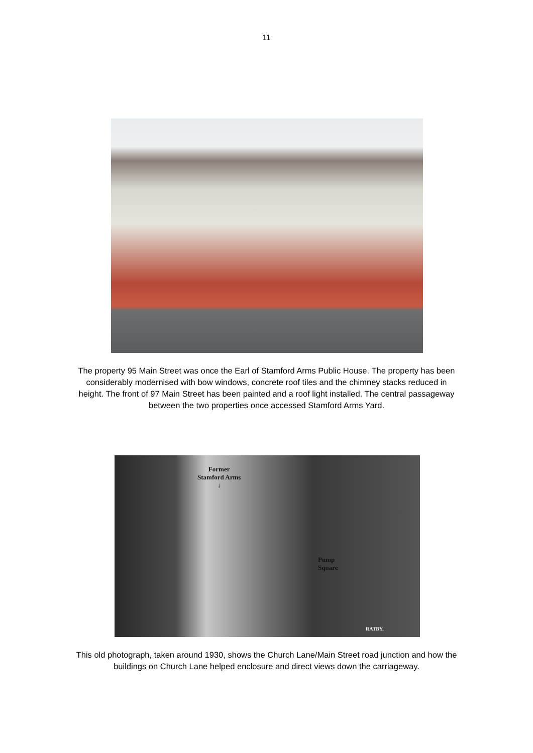11
The property 95 Main Street was once the Earl of Stamford Arms Public House. The property has been considerably modernised with bow windows, concrete roof tiles and the chimney stacks reduced in height. The front of 97 Main Street has been painted and a roof light installed. The central passageway between the two properties once accessed Stamford Arms Yard.
Former
Stamford Arms
↓
Pump
Square
RATBY.
This old photograph, taken around 1930, shows the Church Lane/Main Street road junction and how the buildings on Church Lane helped enclosure and direct views down the carriageway.